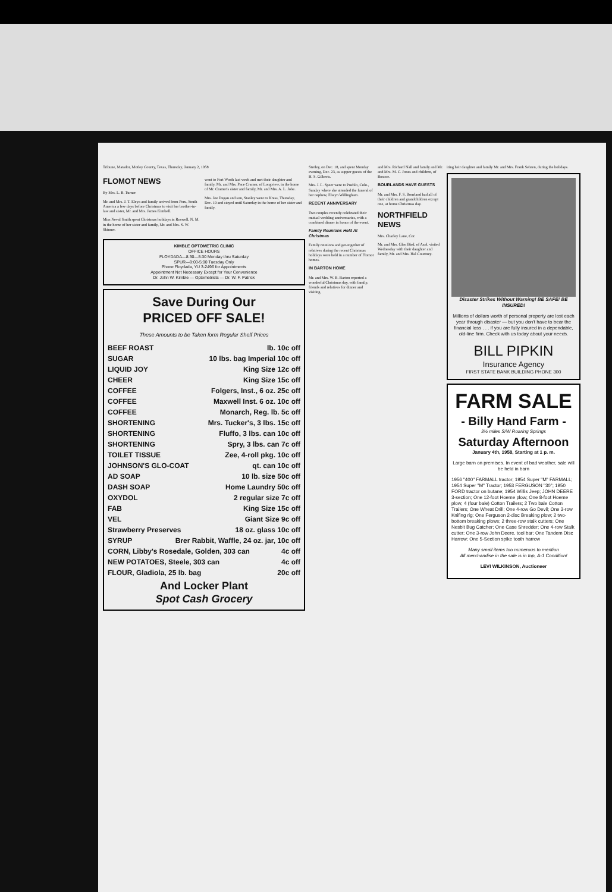Tribune, Matador, Motley County, Texas, Thursday, January 2, 1958
FLOMOT NEWS
By Mrs. L. B. Turner
Mr. and Mrs. J. T. Eleya and family arrived from Peru, South America a few days before Christmas to visit her brother-in-law and sister, Mr. and Mrs. James Kimbell.
Miss Neval Smith spent Christmas holidays in Roswell, N. M. in the home of her sister and family, Mr. and Mrs. S. W. Skinner.
went to Fort Worth last week and met their daughter and family, Mr. and Mrs. Pace Cramer, of Longview, in the home of Mr. Cramer's sister and family, Mr. and Mrs. A. L. Jobe.
Mrs. Joe Degan and son, Stanley went to Kress, Thursday, Dec. 19 and stayed until Saturday in the home of her sister and family.
KIMBLE OPTOMETRIC CLINIC
OFFICE HOURS
FLOYDADA—8:30—5:30 Monday thru Saturday
SPUR—9:00-5:00 Tuesday Only
Phone Floydada, YU 3-2496 for Appointments
Appointment Not Necessary Except for Your Convenience
Dr. John W. Kimble — Optometrists — Dr. W. F. Patrick
Save During Our
PRICED OFF SALE!
These Amounts to be Taken form Regular Shelf Prices
BEEF ROAST lb. 10c off
SUGAR 10 lbs. bag Imperial 10c off
LIQUID JOY King Size 12c off
CHEER King Size 15c off
COFFEE Folgers, Inst., 6 oz. 25c off
COFFEE Maxwell Inst. 6 oz. 10c off
COFFEE Monarch, Reg. lb. 5c off
SHORTENING Mrs. Tucker's, 3 lbs. 15c off
SHORTENING Fluffo, 3 lbs. can 10c off
SHORTENING Spry, 3 lbs. can 7c off
TOILET TISSUE Zee, 4-roll pkg. 10c off
JOHNSON'S GLO-COAT qt. can 10c off
AD SOAP 10 lb. size 50c off
DASH SOAP Home Laundry 50c off
OXYDOL 2 regular size 7c off
FAB King Size 15c off
VEL Giant Size 9c off
Strawberry Preserves 18 oz. glass 10c off
SYRUP Brer Rabbit, Waffle, 24 oz. jar, 10c off
CORN, Libby's Rosedale, Golden, 303 can 4c off
NEW POTATOES, Steele, 303 can 4c off
FLOUR, Gladiola, 25 lb. bag 20c off
And Locker Plant
Spot Cash Grocery
Sterley, on Dec. 18, and spent Monday evening, Dec. 23, as supper guests of the H. S. Gilberts.
Mrs. J. L. Speer went to Pueblo, Colo., Sunday where she attended the funeral of her nephew, Elwyn Willingham.
RECENT ANNIVERSARY
Two couples recently celebrated their mutual wedding anniversaries, with a combined dinner in honor of the event.
Family Reunions Held At Christmas
Family reunions and get-together of relatives during the recent Christmas holidays were held in a number of Flomot homes.
IN BARTON HOME
Mr. and Mrs. W. B. Barton reported a wonderful Christmas day, with family, friends and relatives for dinner and visiting.
and Mrs. Richard Nall and family and Mr. and Mrs. M. C. Jones and children, of Roscoe.
BOURLANDS HAVE GUESTS
Mr. and Mrs. F. S. Bourland had all of their children and grandchildren except one, at home Christmas day.
NORTHFIELD NEWS
Mrs. Charley Lane, Cor.
Mr. and Mrs. Glen Bird, of Azel, visited Wednesday with their daughter and family, Mr. and Mrs. Hal Courtney.
iting heir daughter and family Mr. and Mrs. Frank Sebren, during the holidays.
Disaster Strikes Without Warning! BE SAFE! BE INSURED!
Millions of dollars worth of personal property are lost each year through disaster — but you don't have to bear the financial loss . . . if you are fully insured in a dependable, old-line firm. Check with us today about your needs.
BILL PIPKIN
Insurance Agency
FIRST STATE BANK BUILDING PHONE 300
FARM SALE
- Billy Hand Farm -
3½ miles S/W Roaring Springs
Saturday Afternoon
January 4th, 1958, Starting at 1 p. m.
Large barn on premises. In event of bad weather, sale will be held in barn
1956 "400" FARMALL tractor; 1954 Super "M" FARMALL; 1954 Super "M" Tractor; 1953 FERGUSON "30"; 1950 FORD tractor on butane; 1954 Willis Jeep; JOHN DEERE 3-section; One 12-foot Hoeme plow; One 8-foot Hoeme plow; 4 (four bale) Cotton Trailers; 2 Two bale Cotton Trailers; One Wheat Drill; One 4-row Go Devil; One 3-row Knifing rig; One Ferguson 2-disc Breaking plow; 2 two-bottom breaking plows; 2 three-row stalk cutters; One Nesbit Bug Catcher; One Case Shredder; One 4-row Stalk cutter; One 3-row John Deere, tool bar; One Tandem Disc Harrow; One 5-Section spike tooth harrow
Many small items too numerous to mention
All merchandise in the sale is in top, A-1 Condition!
LEVI WILKINSON, Auctioneer